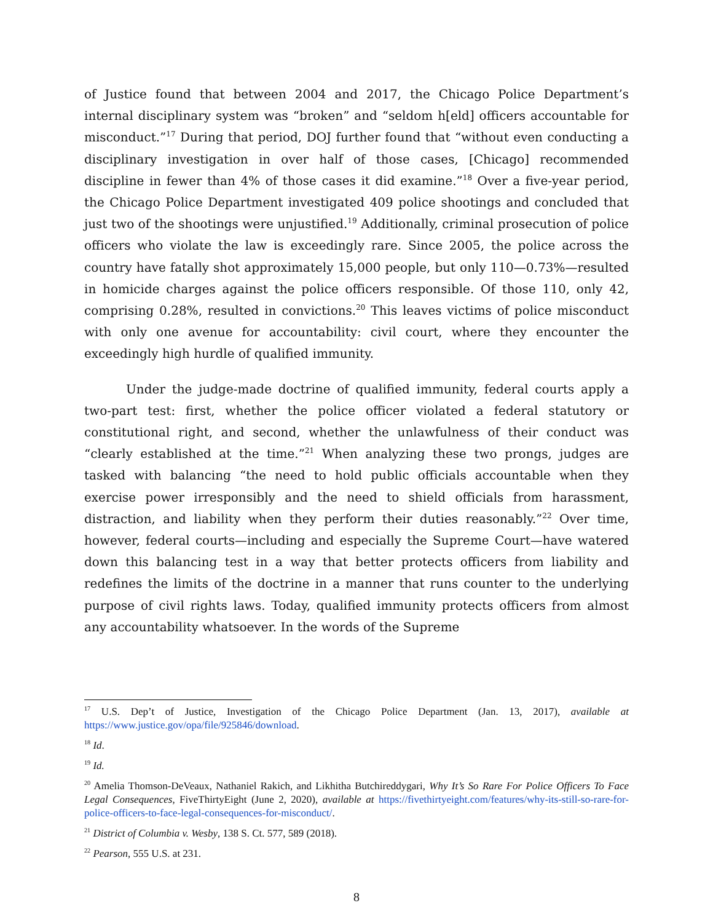of Justice found that between 2004 and 2017, the Chicago Police Department’s internal disciplinary system was “broken” and “seldom h[eld] officers accountable for misconduct.”<sup>17</sup> During that period, DOJ further found that “without even conducting a disciplinary investigation in over half of those cases, [Chicago] recommended discipline in fewer than 4% of those cases it did examine.”<sup>18</sup> Over a five-year period, the Chicago Police Department investigated 409 police shootings and concluded that just two of the shootings were unjustified.<sup>19</sup> Additionally, criminal prosecution of police officers who violate the law is exceedingly rare. Since 2005, the police across the country have fatally shot approximately 15,000 people, but only 110—0.73%—resulted in homicide charges against the police officers responsible. Of those 110, only 42, comprising 0.28%, resulted in convictions.<sup>20</sup> This leaves victims of police misconduct with only one avenue for accountability: civil court, where they encounter the exceedingly high hurdle of qualified immunity.
Under the judge-made doctrine of qualified immunity, federal courts apply a two-part test: first, whether the police officer violated a federal statutory or constitutional right, and second, whether the unlawfulness of their conduct was “clearly established at the time.”<sup>21</sup> When analyzing these two prongs, judges are tasked with balancing “the need to hold public officials accountable when they exercise power irresponsibly and the need to shield officials from harassment, distraction, and liability when they perform their duties reasonably.”<sup>22</sup> Over time, however, federal courts—including and especially the Supreme Court—have watered down this balancing test in a way that better protects officers from liability and redefines the limits of the doctrine in a manner that runs counter to the underlying purpose of civil rights laws. Today, qualified immunity protects officers from almost any accountability whatsoever. In the words of the Supreme
<sup>17</sup> U.S. Dep’t of Justice, Investigation of the Chicago Police Department (Jan. 13, 2017), available at https://www.justice.gov/opa/file/925846/download.
<sup>18</sup> Id.
<sup>19</sup> Id.
<sup>20</sup> Amelia Thomson-DeVeaux, Nathaniel Rakich, and Likhitha Butchireddygari, Why It’s So Rare For Police Officers To Face Legal Consequences, FiveThirtyEight (June 2, 2020), available at https://fivethirtyeight.com/features/why-its-still-so-rare-for-police-officers-to-face-legal-consequences-for-misconduct/.
<sup>21</sup> District of Columbia v. Wesby, 138 S. Ct. 577, 589 (2018).
<sup>22</sup> Pearson, 555 U.S. at 231.
8